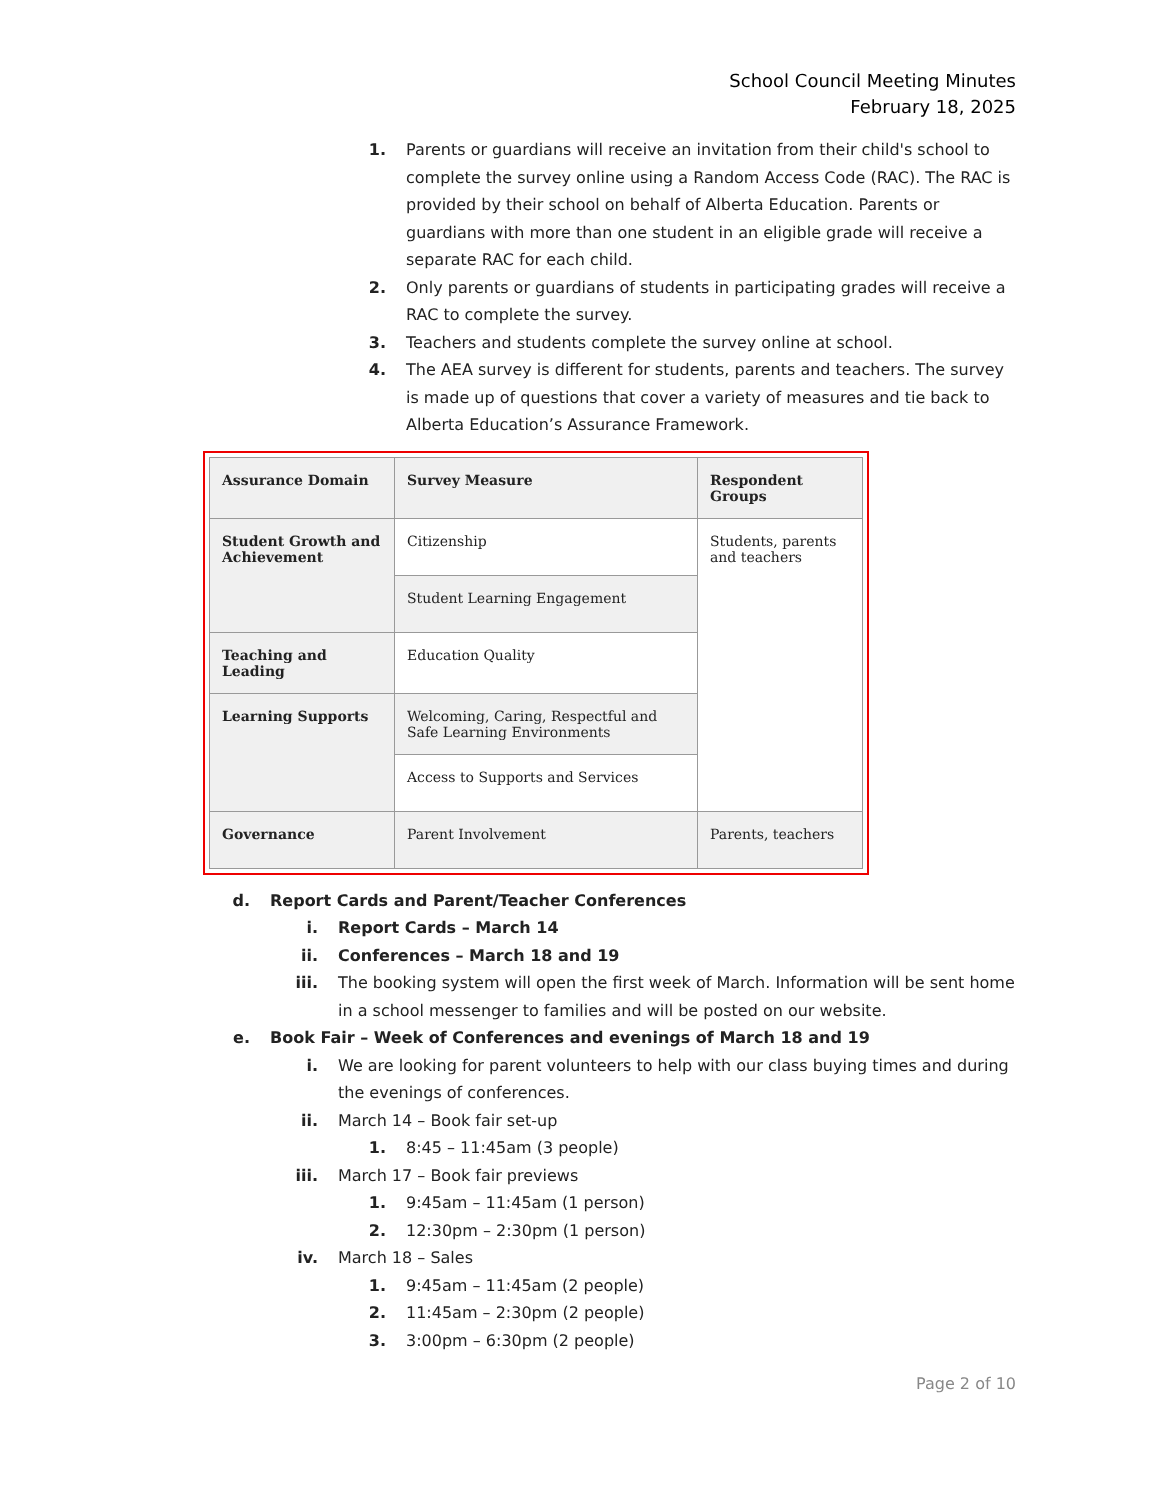School Council Meeting Minutes
February 18, 2025
1. Parents or guardians will receive an invitation from their child's school to complete the survey online using a Random Access Code (RAC). The RAC is provided by their school on behalf of Alberta Education. Parents or guardians with more than one student in an eligible grade will receive a separate RAC for each child.
2. Only parents or guardians of students in participating grades will receive a RAC to complete the survey.
3. Teachers and students complete the survey online at school.
4. The AEA survey is different for students, parents and teachers. The survey is made up of questions that cover a variety of measures and tie back to Alberta Education’s Assurance Framework.
| Assurance Domain | Survey Measure | Respondent Groups |
| --- | --- | --- |
| Student Growth and Achievement | Citizenship | Students, parents and teachers |
| | Student Learning Engagement | |
| Teaching and Leading | Education Quality | |
| Learning Supports | Welcoming, Caring, Respectful and Safe Learning Environments | |
| | Access to Supports and Services | |
| Governance | Parent Involvement | Parents, teachers |
d. Report Cards and Parent/Teacher Conferences
i. Report Cards – March 14
ii. Conferences – March 18 and 19
iii. The booking system will open the first week of March. Information will be sent home in a school messenger to families and will be posted on our website.
e. Book Fair – Week of Conferences and evenings of March 18 and 19
i. We are looking for parent volunteers to help with our class buying times and during the evenings of conferences.
ii. March 14 – Book fair set-up
1. 8:45 – 11:45am (3 people)
iii. March 17 – Book fair previews
1. 9:45am – 11:45am (1 person)
2. 12:30pm – 2:30pm (1 person)
iv. March 18 – Sales
1. 9:45am – 11:45am (2 people)
2. 11:45am – 2:30pm (2 people)
3. 3:00pm – 6:30pm (2 people)
Page 2 of 10